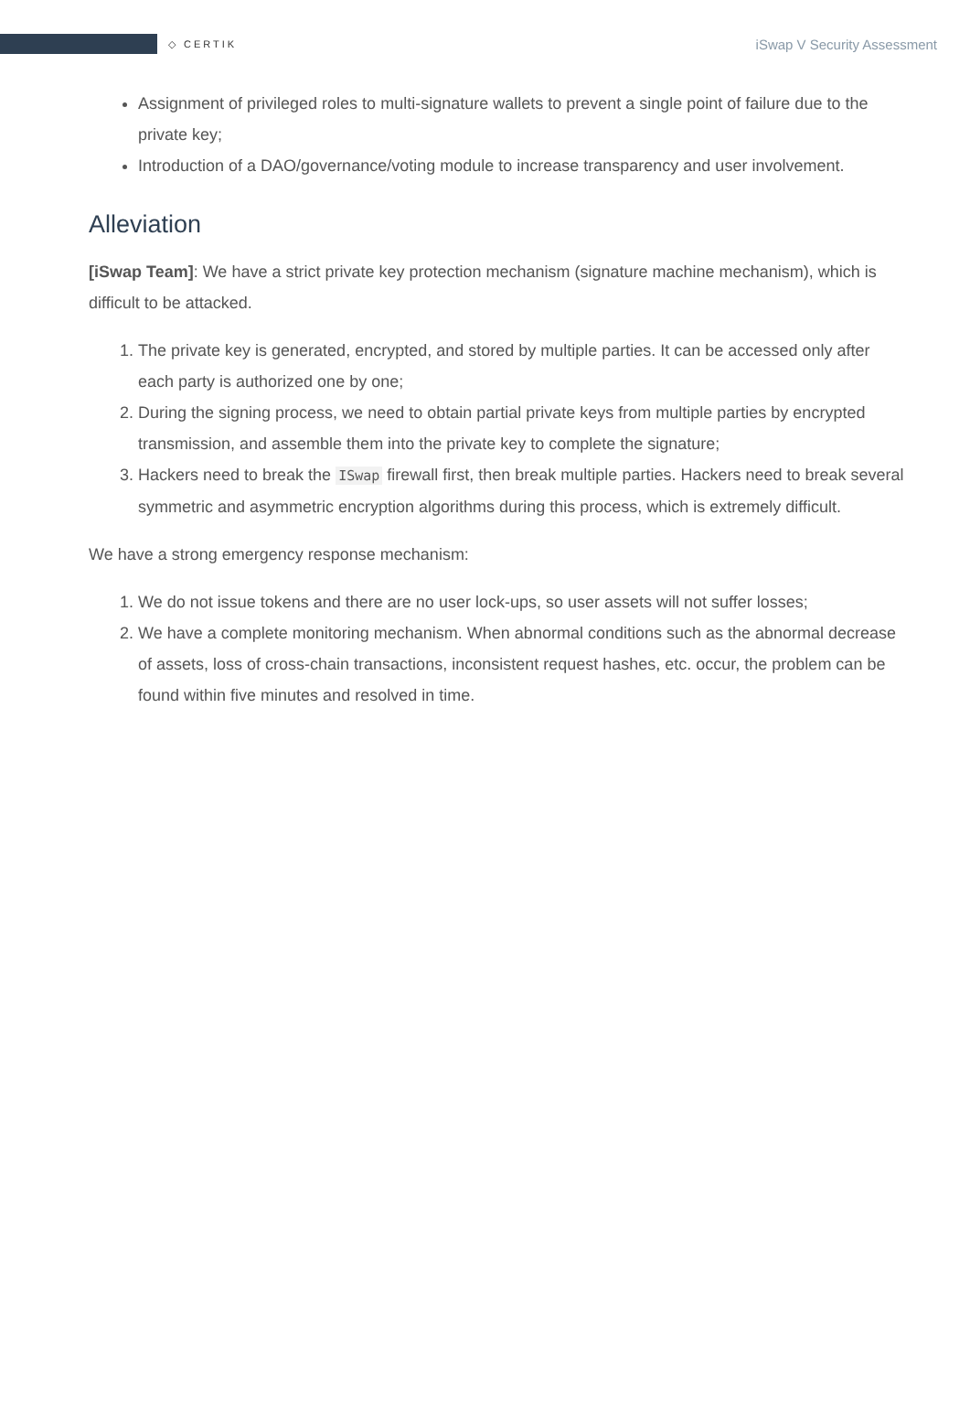◇ CERTIK
iSwap V Security Assessment
Assignment of privileged roles to multi-signature wallets to prevent a single point of failure due to the private key;
Introduction of a DAO/governance/voting module to increase transparency and user involvement.
Alleviation
[iSwap Team]: We have a strict private key protection mechanism (signature machine mechanism), which is difficult to be attacked.
1. The private key is generated, encrypted, and stored by multiple parties. It can be accessed only after each party is authorized one by one;
2. During the signing process, we need to obtain partial private keys from multiple parties by encrypted transmission, and assemble them into the private key to complete the signature;
3. Hackers need to break the ISwap firewall first, then break multiple parties. Hackers need to break several symmetric and asymmetric encryption algorithms during this process, which is extremely difficult.
We have a strong emergency response mechanism:
1. We do not issue tokens and there are no user lock-ups, so user assets will not suffer losses;
2. We have a complete monitoring mechanism. When abnormal conditions such as the abnormal decrease of assets, loss of cross-chain transactions, inconsistent request hashes, etc. occur, the problem can be found within five minutes and resolved in time.